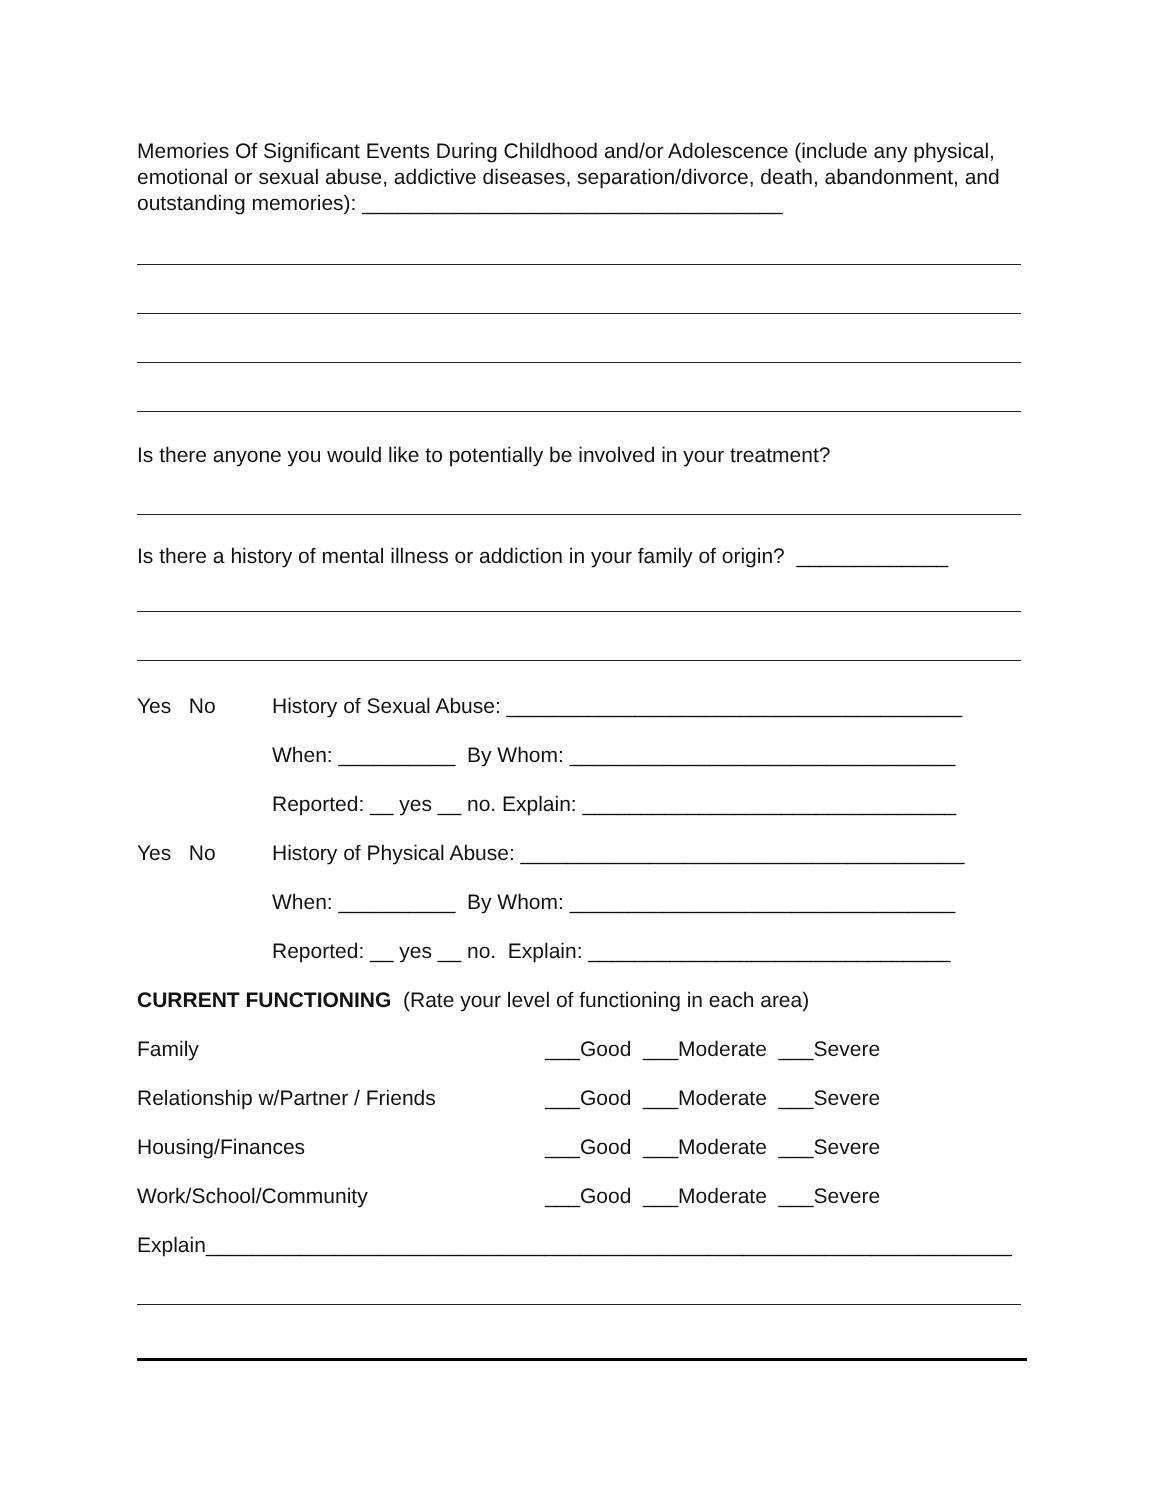Memories Of Significant Events During Childhood and/or Adolescence (include any physical, emotional or sexual abuse, addictive diseases, separation/divorce, death, abandonment, and outstanding memories): ____________________________________
Is there anyone you would like to potentially be involved in your treatment?
Is there a history of mental illness or addiction in your family of origin? _____________
Yes No History of Sexual Abuse: _______________________________________
When: __________ By Whom: _________________________________
Reported: __ yes __ no. Explain: ________________________________
Yes No History of Physical Abuse: ______________________________________
When: __________ By Whom: _________________________________
Reported: __ yes __ no. Explain: _______________________________
CURRENT FUNCTIONING (Rate your level of functioning in each area)
Family ___Good ___Moderate ___Severe
Relationship w/Partner / Friends ___Good ___Moderate ___Severe
Housing/Finances ___Good ___Moderate ___Severe
Work/School/Community ___Good ___Moderate ___Severe
Explain_____________________________________________________________________